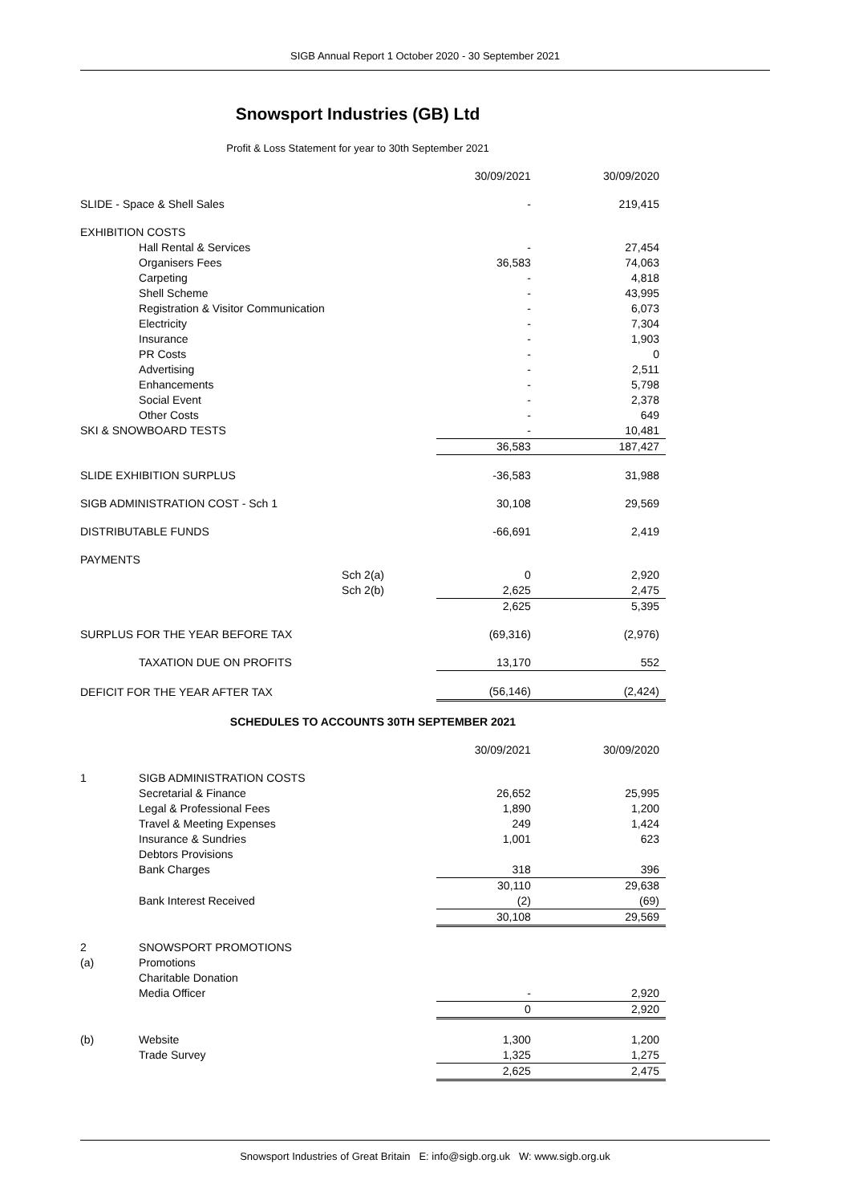SIGB Annual Report 1 October 2020 - 30 September 2021
Snowsport Industries (GB) Ltd
Profit & Loss Statement for year to 30th September 2021
| | | | 30/09/2021 | 30/09/2020 |
| SLIDE - Space & Shell Sales | | | - | 219,415 |
| EXHIBITION COSTS | | | | |
| | Hall Rental & Services | | - | 27,454 |
| | Organisers Fees | | 36,583 | 74,063 |
| | Carpeting | | - | 4,818 |
| | Shell Scheme | | - | 43,995 |
| | Registration & Visitor Communication | | - | 6,073 |
| | Electricity | | - | 7,304 |
| | Insurance | | - | 1,903 |
| | PR Costs | | - | 0 |
| | Advertising | | - | 2,511 |
| | Enhancements | | - | 5,798 |
| | Social Event | | - | 2,378 |
| | Other Costs | | - | 649 |
| SKI & SNOWBOARD TESTS | | | - | 10,481 |
| | | | 36,583 | 187,427 |
| SLIDE EXHIBITION SURPLUS | | | -36,583 | 31,988 |
| SIGB ADMINISTRATION COST - Sch 1 | | | 30,108 | 29,569 |
| DISTRIBUTABLE FUNDS | | | -66,691 | 2,419 |
| PAYMENTS | | | | |
| | | Sch 2(a) | 0 | 2,920 |
| | | Sch 2(b) | 2,625 | 2,475 |
| | | | 2,625 | 5,395 |
| SURPLUS FOR THE YEAR BEFORE TAX | | | (69,316) | (2,976) |
| | TAXATION DUE ON PROFITS | | 13,170 | 552 |
| DEFICIT FOR THE YEAR AFTER TAX | | | (56,146) | (2,424) |
| SCHEDULES TO ACCOUNTS 30TH SEPTEMBER 2021 | | | | |
| | | | 30/09/2021 | 30/09/2020 |
| 1 | SIGB ADMINISTRATION COSTS | | | |
| | Secretarial & Finance | | 26,652 | 25,995 |
| | Legal & Professional Fees | | 1,890 | 1,200 |
| | Travel & Meeting Expenses | | 249 | 1,424 |
| | Insurance & Sundries | | 1,001 | 623 |
| | Debtors Provisions | | | |
| | Bank Charges | | 318 | 396 |
| | | | 30,110 | 29,638 |
| | Bank Interest Received | | (2) | (69) |
| | | | 30,108 | 29,569 |
| 2 | SNOWSPORT PROMOTIONS | | | |
| (a) | Promotions | | | |
| | Charitable Donation | | | |
| | Media Officer | | - | 2,920 |
| | | | 0 | 2,920 |
| (b) | Website | | 1,300 | 1,200 |
| | Trade Survey | | 1,325 | 1,275 |
| | | | 2,625 | 2,475 |
Snowsport Industries of Great Britain E: info@sigb.org.uk W: www.sigb.org.uk